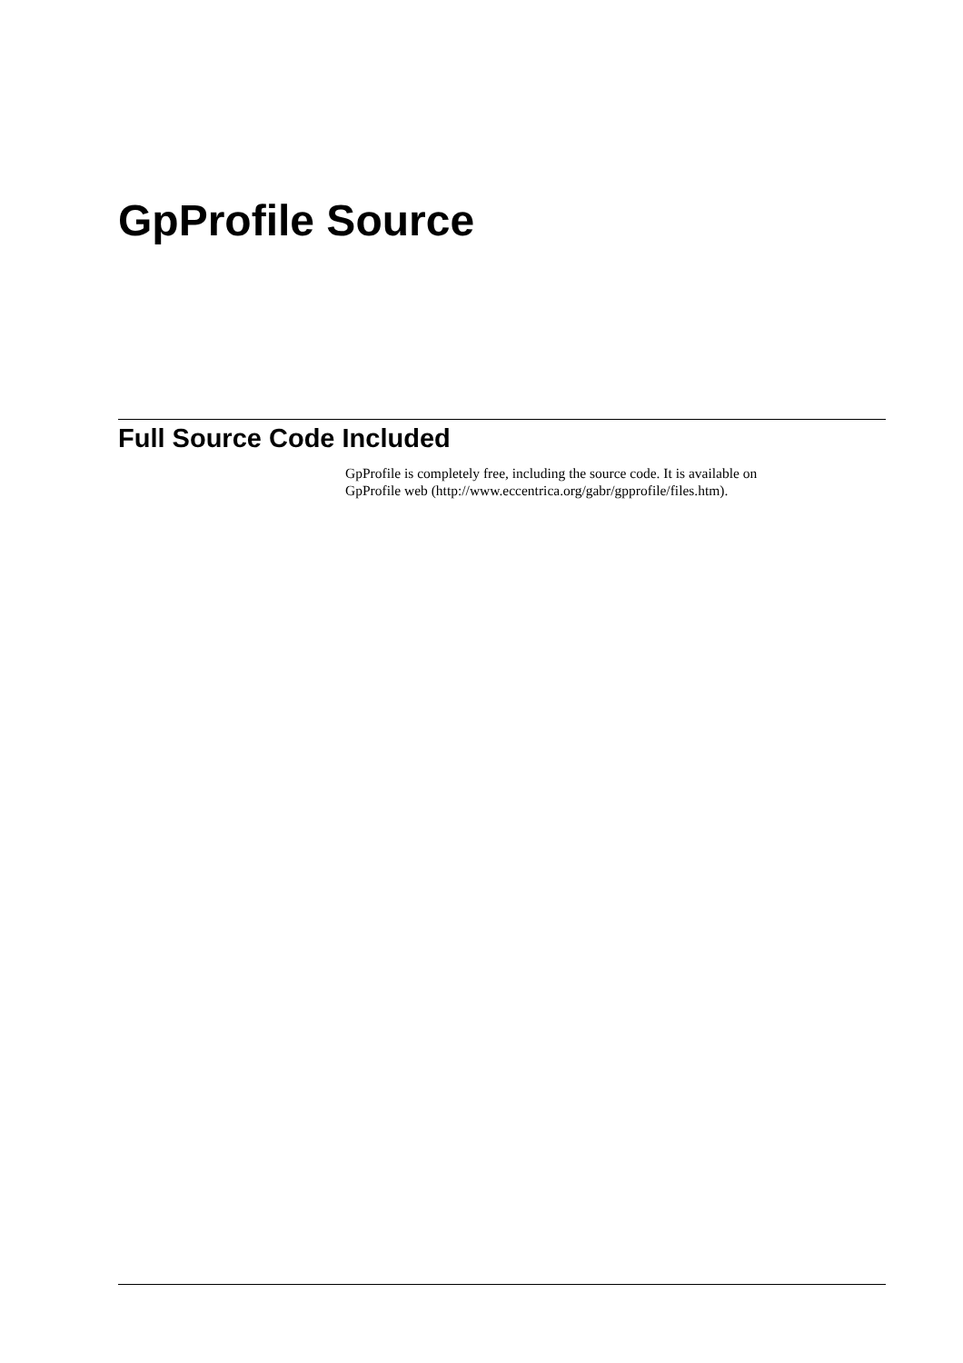GpProfile Source
Full Source Code Included
GpProfile is completely free, including the source code. It is available on
GpProfile web (http://www.eccentrica.org/gabr/gpprofile/files.htm).